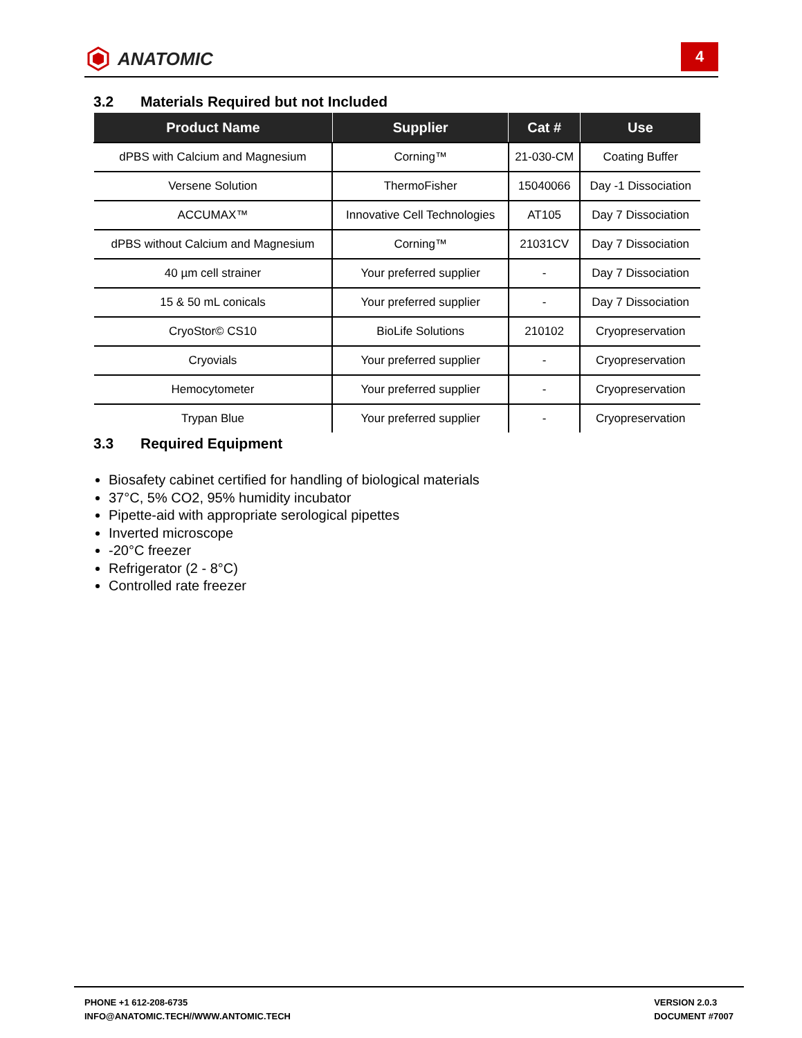ANATOMIC
4
3.2 Materials Required but not Included
| Product Name | Supplier | Cat # | Use |
| --- | --- | --- | --- |
| dPBS with Calcium and Magnesium | Corning™ | 21-030-CM | Coating Buffer |
| Versene Solution | ThermoFisher | 15040066 | Day -1 Dissociation |
| ACCUMAX™ | Innovative Cell Technologies | AT105 | Day 7 Dissociation |
| dPBS without Calcium and Magnesium | Corning™ | 21031CV | Day 7 Dissociation |
| 40 µm cell strainer | Your preferred supplier | - | Day 7 Dissociation |
| 15 & 50 mL conicals | Your preferred supplier | - | Day 7 Dissociation |
| CryoStor© CS10 | BioLife Solutions | 210102 | Cryopreservation |
| Cryovials | Your preferred supplier | - | Cryopreservation |
| Hemocytometer | Your preferred supplier | - | Cryopreservation |
| Trypan Blue | Your preferred supplier | - | Cryopreservation |
3.3 Required Equipment
Biosafety cabinet certified for handling of biological materials
37°C, 5% CO2, 95% humidity incubator
Pipette-aid with appropriate serological pipettes
Inverted microscope
-20°C freezer
Refrigerator (2 - 8°C)
Controlled rate freezer
PHONE +1 612-208-6735
INFO@ANATOMIC.TECH//WWW.ANTOMIC.TECH
VERSION 2.0.3
DOCUMENT #7007